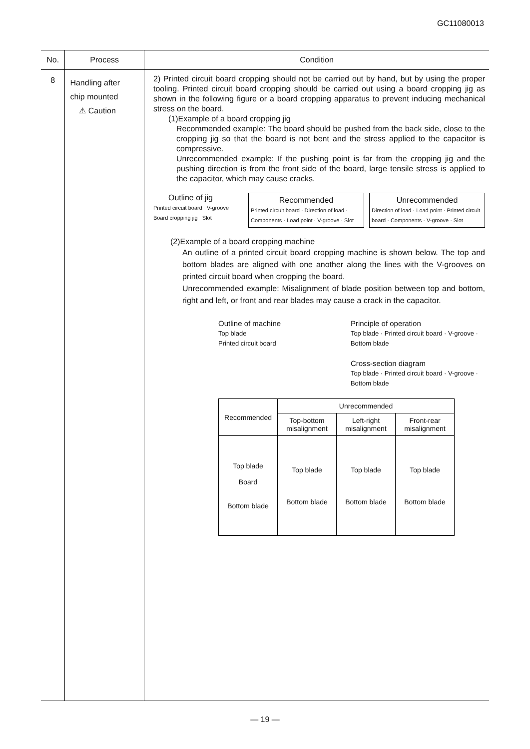GC11080013
| No. | Process | Condition |
| --- | --- | --- |
| 8 | Handling after chip mounted ⚠ Caution | 2) Printed circuit board cropping should not be carried out by hand, but by using the proper tooling. Printed circuit board cropping should be carried out using a board cropping jig as shown in the following figure or a board cropping apparatus to prevent inducing mechanical stress on the board. (1)Example of a board cropping jig Recommended example: The board should be pushed from the back side, close to the cropping jig so that the board is not bent and the stress applied to the capacitor is compressive. Unrecommended example: If the pushing point is far from the cropping jig and the pushing direction is from the front side of the board, large tensile stress is applied to the capacitor, which may cause cracks. Outline of jig Printed circuit board V-groove Board cropping jig Slot Recommended Printed circuit board · Direction of load · Components · Load point · V-groove · Slot Unrecommended Direction of load · Load point · Printed circuit board · Components · V-groove · Slot (2)Example of a board cropping machine An outline of a printed circuit board cropping machine is shown below. The top and bottom blades are aligned with one another along the lines with the V-grooves on printed circuit board when cropping the board. Unrecommended example: Misalignment of blade position between top and bottom, right and left, or front and rear blades may cause a crack in the capacitor. Outline of machine Top blade Printed circuit board Principle of operation Top blade · Printed circuit board · V-groove · Bottom blade Cross-section diagram Top blade · Printed circuit board · V-groove · Bottom blade / Recommended / Unrecommended / / / / / Top-bottom misalignment / Left-right misalignment / Front-rear misalignment / / Top blade Board Bottom blade / Top blade Bottom blade / Top blade Bottom blade / Top blade Bottom blade / |
— 19 —